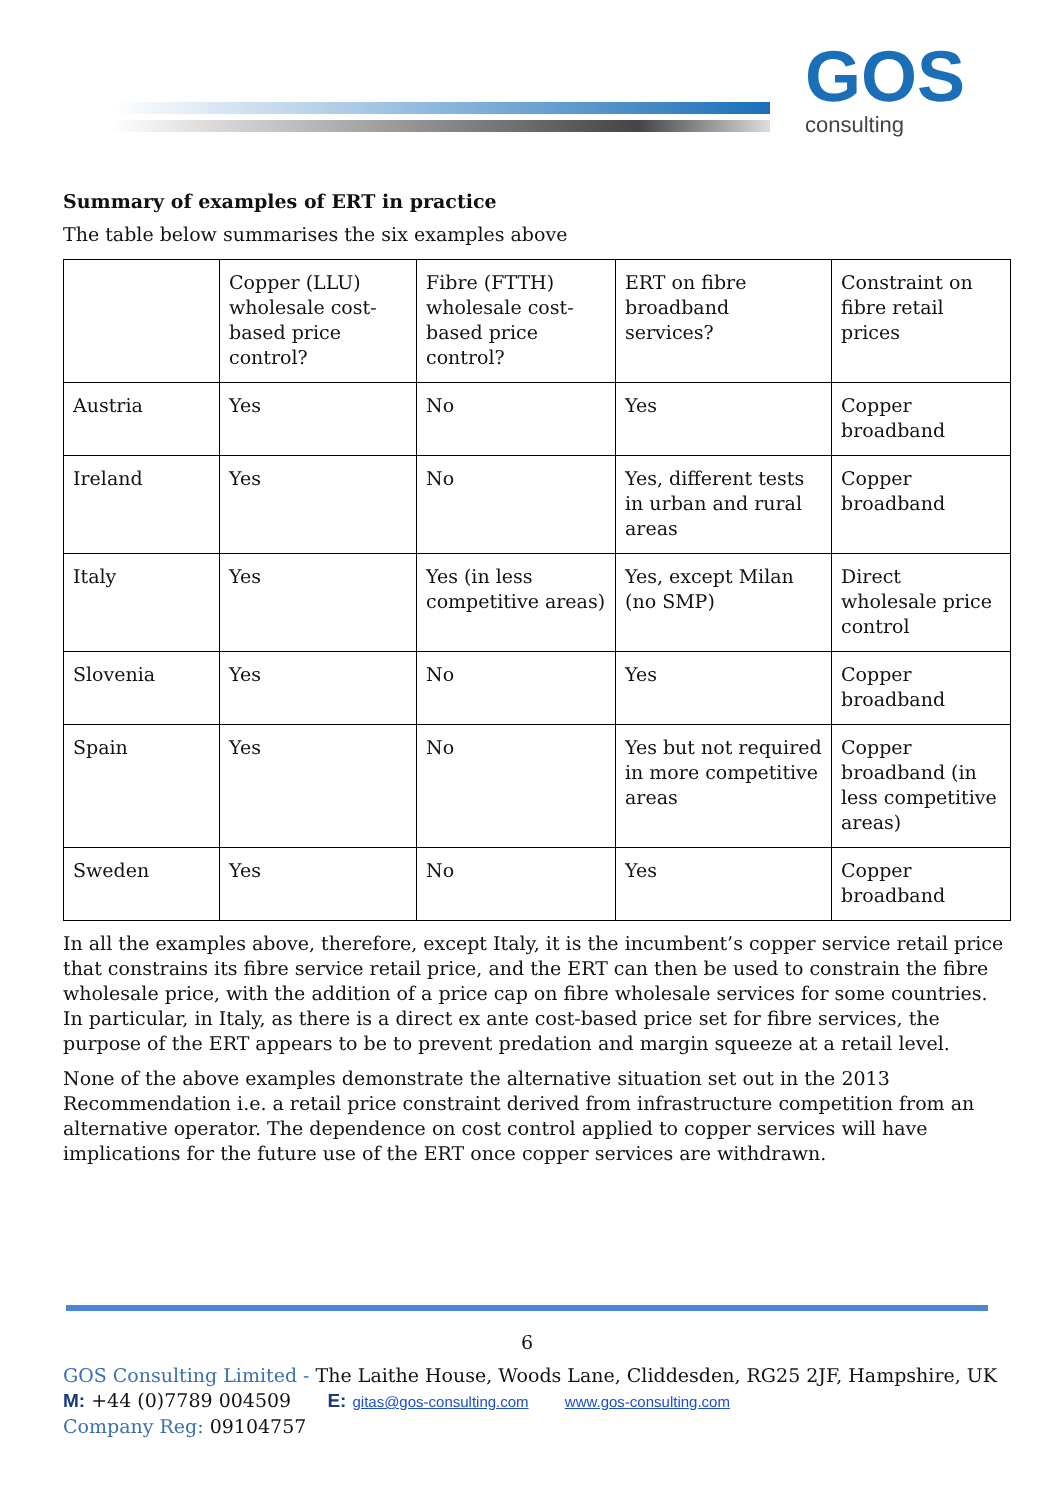GOS
consulting
Summary of examples of ERT in practice
The table below summarises the six examples above
| | Copper (LLU) wholesale cost-based price control? | Fibre (FTTH) wholesale cost-based price control? | ERT on fibre broadband services? | Constraint on fibre retail prices |
| Austria | Yes | No | Yes | Copper broadband |
| Ireland | Yes | No | Yes, different tests in urban and rural areas | Copper broadband |
| Italy | Yes | Yes (in less competitive areas) | Yes, except Milan (no SMP) | Direct wholesale price control |
| Slovenia | Yes | No | Yes | Copper broadband |
| Spain | Yes | No | Yes but not required in more competitive areas | Copper broadband (in less competitive areas) |
| Sweden | Yes | No | Yes | Copper broadband |
In all the examples above, therefore, except Italy, it is the incumbent’s copper service retail price that constrains its fibre service retail price, and the ERT can then be used to constrain the fibre wholesale price, with the addition of a price cap on fibre wholesale services for some countries. In particular, in Italy, as there is a direct ex ante cost-based price set for fibre services, the purpose of the ERT appears to be to prevent predation and margin squeeze at a retail level.
None of the above examples demonstrate the alternative situation set out in the 2013 Recommendation i.e. a retail price constraint derived from infrastructure competition from an alternative operator. The dependence on cost control applied to copper services will have implications for the future use of the ERT once copper services are withdrawn.
6
GOS Consulting Limited - The Laithe House, Woods Lane, Cliddesden, RG25 2JF, Hampshire, UK
M: +44 (0)7789 004509 E: gitas@gos-consulting.com www.gos-consulting.com
Company Reg: 09104757